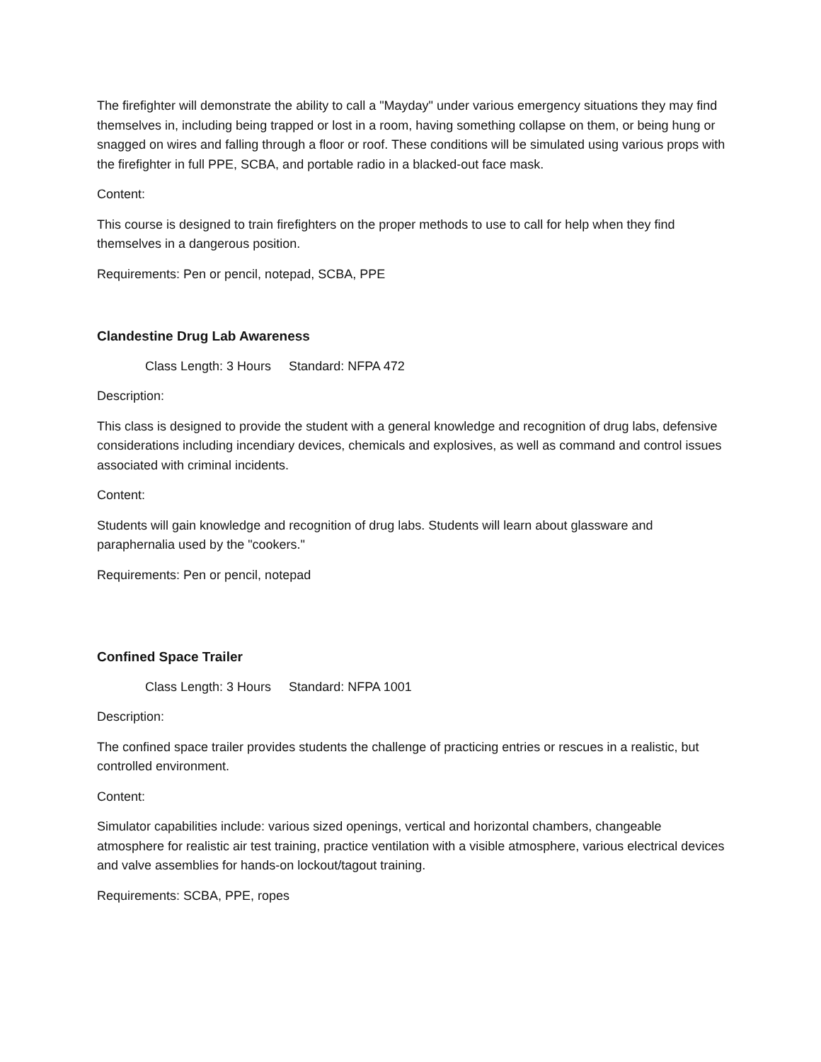The firefighter will demonstrate the ability to call a "Mayday" under various emergency situations they may find themselves in, including being trapped or lost in a room, having something collapse on them, or being hung or snagged on wires and falling through a floor or roof. These conditions will be simulated using various props with the firefighter in full PPE, SCBA, and portable radio in a blacked-out face mask.
Content:
This course is designed to train firefighters on the proper methods to use to call for help when they find themselves in a dangerous position.
Requirements: Pen or pencil, notepad, SCBA, PPE
Clandestine Drug Lab Awareness
Class Length: 3 Hours Standard: NFPA 472
Description:
This class is designed to provide the student with a general knowledge and recognition of drug labs, defensive considerations including incendiary devices, chemicals and explosives, as well as command and control issues associated with criminal incidents.
Content:
Students will gain knowledge and recognition of drug labs. Students will learn about glassware and paraphernalia used by the "cookers."
Requirements: Pen or pencil, notepad
Confined Space Trailer
Class Length: 3 Hours Standard: NFPA 1001
Description:
The confined space trailer provides students the challenge of practicing entries or rescues in a realistic, but controlled environment.
Content:
Simulator capabilities include: various sized openings, vertical and horizontal chambers, changeable atmosphere for realistic air test training, practice ventilation with a visible atmosphere, various electrical devices and valve assemblies for hands-on lockout/tagout training.
Requirements: SCBA, PPE, ropes